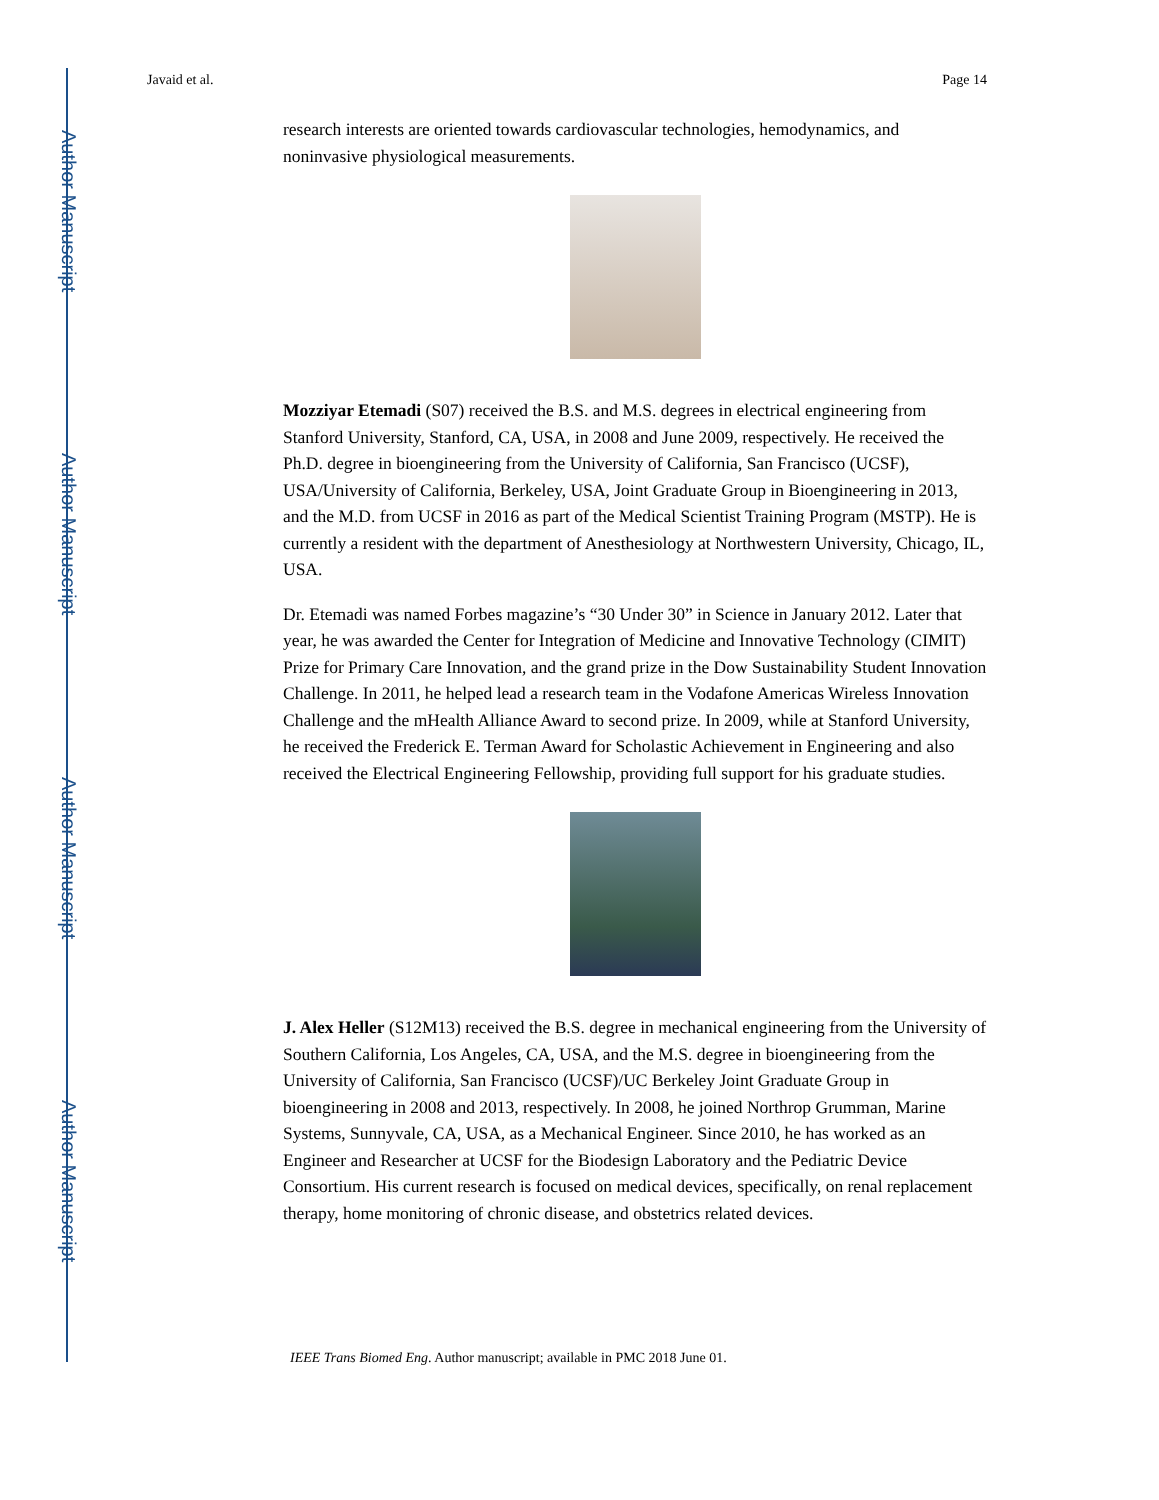Author Manuscript
Author Manuscript
Author Manuscript
Author Manuscript
Javaid et al. Page 14
research interests are oriented towards cardiovascular technologies, hemodynamics, and noninvasive physiological measurements.
Mozziyar Etemadi (S07) received the B.S. and M.S. degrees in electrical engineering from Stanford University, Stanford, CA, USA, in 2008 and June 2009, respectively. He received the Ph.D. degree in bioengineering from the University of California, San Francisco (UCSF), USA/University of California, Berkeley, USA, Joint Graduate Group in Bioengineering in 2013, and the M.D. from UCSF in 2016 as part of the Medical Scientist Training Program (MSTP). He is currently a resident with the department of Anesthesiology at Northwestern University, Chicago, IL, USA.
Dr. Etemadi was named Forbes magazine’s “30 Under 30” in Science in January 2012. Later that year, he was awarded the Center for Integration of Medicine and Innovative Technology (CIMIT) Prize for Primary Care Innovation, and the grand prize in the Dow Sustainability Student Innovation Challenge. In 2011, he helped lead a research team in the Vodafone Americas Wireless Innovation Challenge and the mHealth Alliance Award to second prize. In 2009, while at Stanford University, he received the Frederick E. Terman Award for Scholastic Achievement in Engineering and also received the Electrical Engineering Fellowship, providing full support for his graduate studies.
J. Alex Heller (S12M13) received the B.S. degree in mechanical engineering from the University of Southern California, Los Angeles, CA, USA, and the M.S. degree in bioengineering from the University of California, San Francisco (UCSF)/UC Berkeley Joint Graduate Group in bioengineering in 2008 and 2013, respectively. In 2008, he joined Northrop Grumman, Marine Systems, Sunnyvale, CA, USA, as a Mechanical Engineer. Since 2010, he has worked as an Engineer and Researcher at UCSF for the Biodesign Laboratory and the Pediatric Device Consortium. His current research is focused on medical devices, specifically, on renal replacement therapy, home monitoring of chronic disease, and obstetrics related devices.
IEEE Trans Biomed Eng. Author manuscript; available in PMC 2018 June 01.